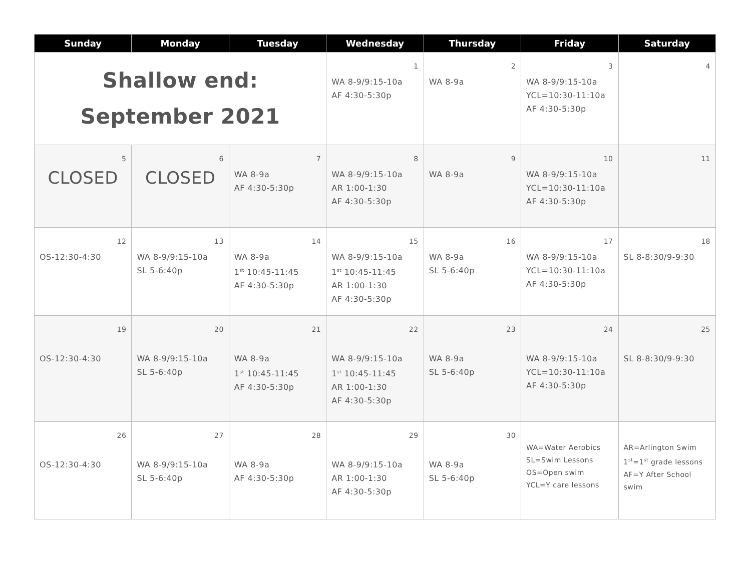| Sunday | Monday | Tuesday | Wednesday | Thursday | Friday | Saturday |
| --- | --- | --- | --- | --- | --- | --- |
| Shallow end: September 2021 | | | 1 WA 8-9/9:15-10a AF 4:30-5:30p | 2 WA 8-9a | 3 WA 8-9/9:15-10a YCL=10:30-11:10a AF 4:30-5:30p | 4 |
| 5 CLOSED | 6 CLOSED | 7 WA 8-9a AF 4:30-5:30p | 8 WA 8-9/9:15-10a AR 1:00-1:30 AF 4:30-5:30p | 9 WA 8-9a | 10 WA 8-9/9:15-10a YCL=10:30-11:10a AF 4:30-5:30p | 11 |
| 12 OS-12:30-4:30 | 13 WA 8-9/9:15-10a SL 5-6:40p | 14 WA 8-9a 1<sup>st</sup> 10:45-11:45 AF 4:30-5:30p | 15 WA 8-9/9:15-10a 1<sup>st</sup> 10:45-11:45 AR 1:00-1:30 AF 4:30-5:30p | 16 WA 8-9a SL 5-6:40p | 17 WA 8-9/9:15-10a YCL=10:30-11:10a AF 4:30-5:30p | 18 SL 8-8:30/9-9:30 |
| 19 OS-12:30-4:30 | 20 WA 8-9/9:15-10a SL 5-6:40p | 21 WA 8-9a 1<sup>st</sup> 10:45-11:45 AF 4:30-5:30p | 22 WA 8-9/9:15-10a 1<sup>st</sup> 10:45-11:45 AR 1:00-1:30 AF 4:30-5:30p | 23 WA 8-9a SL 5-6:40p | 24 WA 8-9/9:15-10a YCL=10:30-11:10a AF 4:30-5:30p | 25 SL 8-8:30/9-9:30 |
| 26 OS-12:30-4:30 | 27 WA 8-9/9:15-10a SL 5-6:40p | 28 WA 8-9a AF 4:30-5:30p | 29 WA 8-9/9:15-10a AR 1:00-1:30 AF 4:30-5:30p | 30 WA 8-9a SL 5-6:40p | WA=Water Aerobics SL=Swim Lessons OS=Open swim YCL=Y care lessons | AR=Arlington Swim 1<sup>st</sup>=1<sup>st</sup> grade lessons AF=Y After School swim |